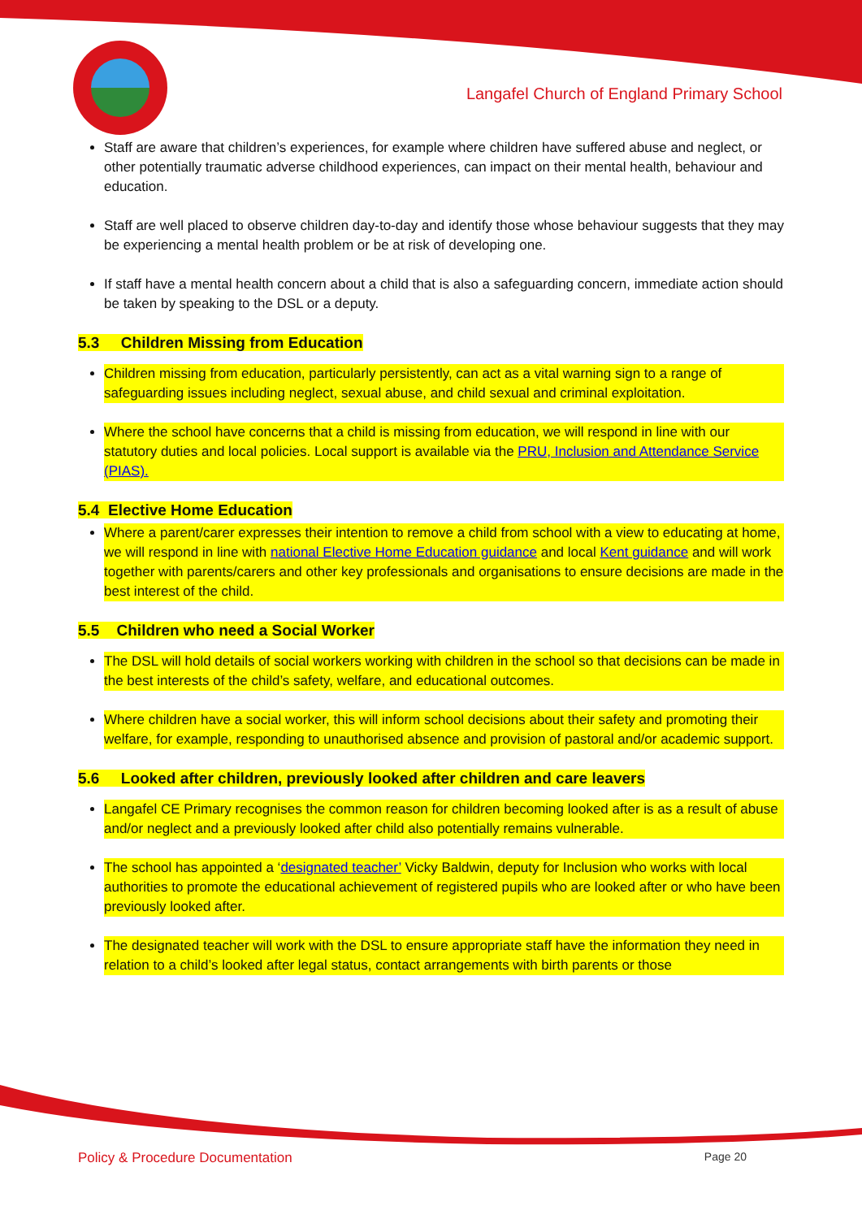Langafel Church of England Primary School
Staff are aware that children’s experiences, for example where children have suffered abuse and neglect, or other potentially traumatic adverse childhood experiences, can impact on their mental health, behaviour and education.
Staff are well placed to observe children day-to-day and identify those whose behaviour suggests that they may be experiencing a mental health problem or be at risk of developing one.
If staff have a mental health concern about a child that is also a safeguarding concern, immediate action should be taken by speaking to the DSL or a deputy.
5.3 Children Missing from Education
Children missing from education, particularly persistently, can act as a vital warning sign to a range of safeguarding issues including neglect, sexual abuse, and child sexual and criminal exploitation.
Where the school have concerns that a child is missing from education, we will respond in line with our statutory duties and local policies. Local support is available via the PRU, Inclusion and Attendance Service (PIAS).
5.4 Elective Home Education
Where a parent/carer expresses their intention to remove a child from school with a view to educating at home, we will respond in line with national Elective Home Education guidance and local Kent guidance and will work together with parents/carers and other key professionals and organisations to ensure decisions are made in the best interest of the child.
5.5 Children who need a Social Worker
The DSL will hold details of social workers working with children in the school so that decisions can be made in the best interests of the child’s safety, welfare, and educational outcomes.
Where children have a social worker, this will inform school decisions about their safety and promoting their welfare, for example, responding to unauthorised absence and provision of pastoral and/or academic support.
5.6 Looked after children, previously looked after children and care leavers
Langafel CE Primary recognises the common reason for children becoming looked after is as a result of abuse and/or neglect and a previously looked after child also potentially remains vulnerable.
The school has appointed a ‘designated teacher’ Vicky Baldwin, deputy for Inclusion who works with local authorities to promote the educational achievement of registered pupils who are looked after or who have been previously looked after.
The designated teacher will work with the DSL to ensure appropriate staff have the information they need in relation to a child’s looked after legal status, contact arrangements with birth parents or those
Policy & Procedure Documentation Page 20